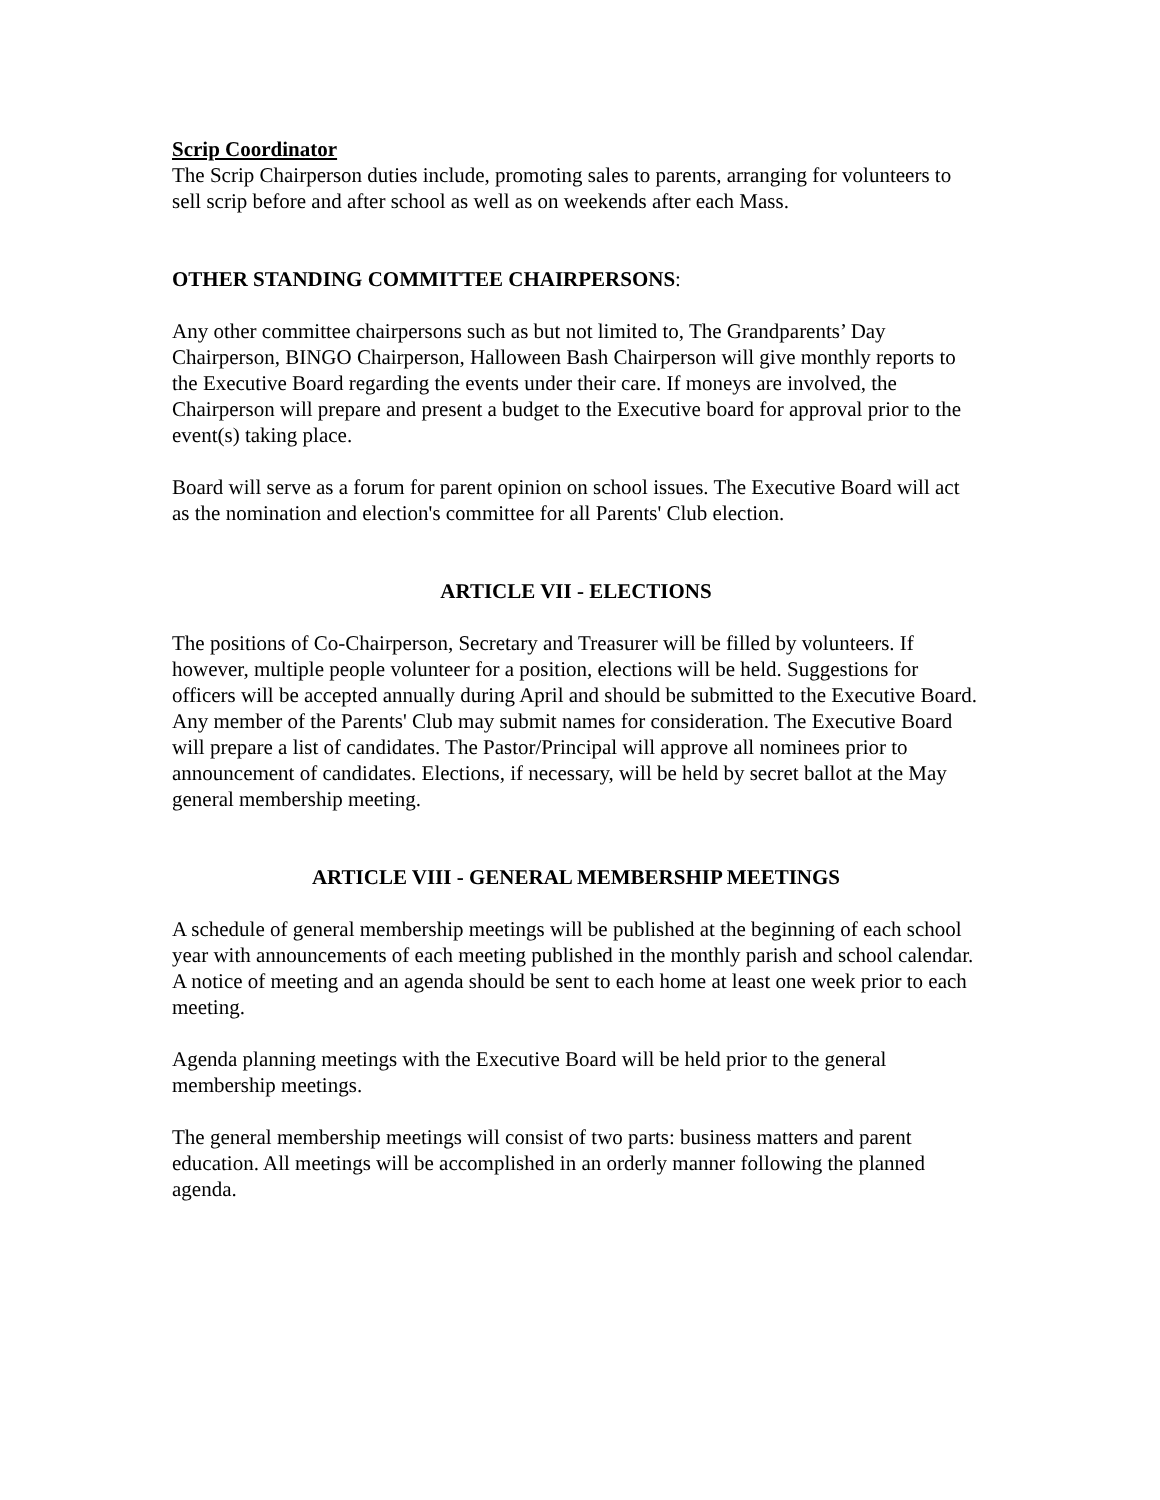Scrip Coordinator
The Scrip Chairperson duties include, promoting sales to parents, arranging for volunteers to sell scrip before and after school as well as on weekends after each Mass.
OTHER STANDING COMMITTEE CHAIRPERSONS:
Any other committee chairpersons such as but not limited to, The Grandparents’ Day Chairperson, BINGO Chairperson, Halloween Bash Chairperson will give monthly reports to the Executive Board regarding the events under their care. If moneys are involved, the Chairperson will prepare and present a budget to the Executive board for approval prior to the event(s) taking place.
Board will serve as a forum for parent opinion on school issues. The Executive Board will act as the nomination and election's committee for all Parents' Club election.
ARTICLE VII - ELECTIONS
The positions of Co-Chairperson, Secretary and Treasurer will be filled by volunteers. If however, multiple people volunteer for a position, elections will be held. Suggestions for officers will be accepted annually during April and should be submitted to the Executive Board. Any member of the Parents' Club may submit names for consideration. The Executive Board will prepare a list of candidates. The Pastor/Principal will approve all nominees prior to announcement of candidates. Elections, if necessary, will be held by secret ballot at the May general membership meeting.
ARTICLE VIII - GENERAL MEMBERSHIP MEETINGS
A schedule of general membership meetings will be published at the beginning of each school year with announcements of each meeting published in the monthly parish and school calendar. A notice of meeting and an agenda should be sent to each home at least one week prior to each meeting.
Agenda planning meetings with the Executive Board will be held prior to the general membership meetings.
The general membership meetings will consist of two parts: business matters and parent education. All meetings will be accomplished in an orderly manner following the planned agenda.